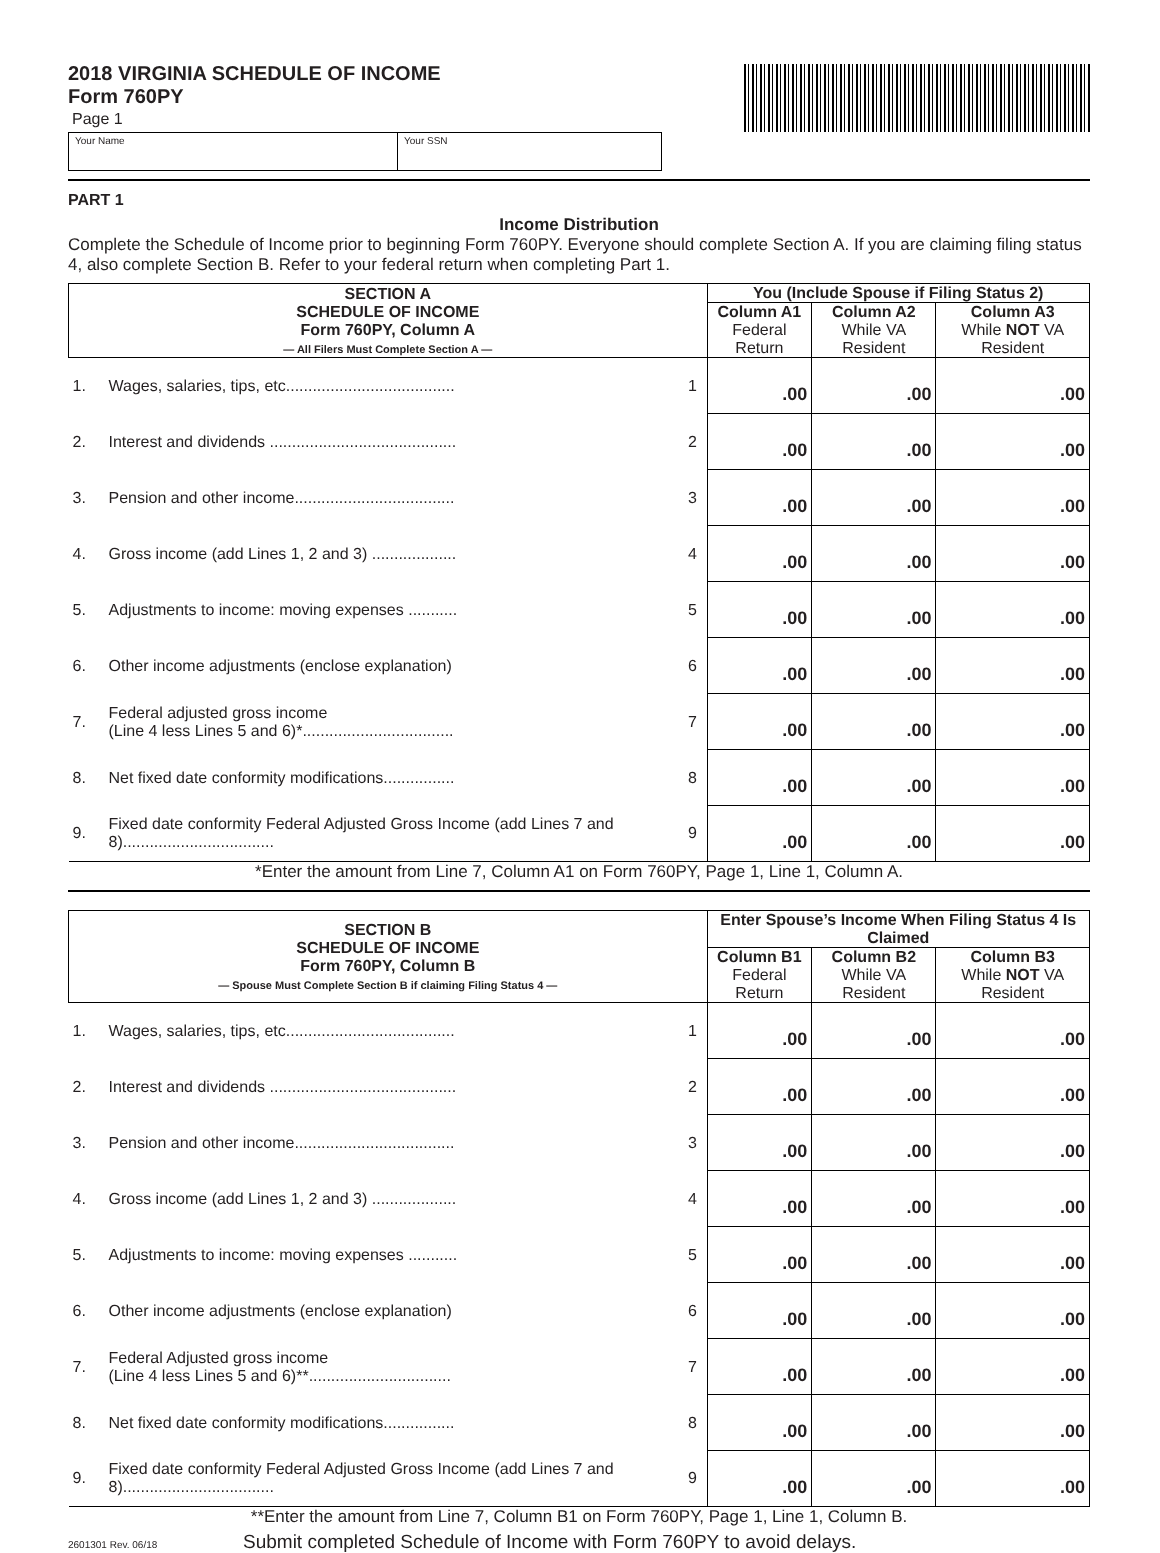2018 VIRGINIA SCHEDULE OF INCOME
Form 760PY
Page 1
Your Name Your SSN
PART 1
Income Distribution
Complete the Schedule of Income prior to beginning Form 760PY. Everyone should complete Section A. If you are claiming filing status 4, also complete Section B. Refer to your federal return when completing Part 1.
| SECTION A SCHEDULE OF INCOME Form 760PY, Column A — All Filers Must Complete Section A — | | | You (Include Spouse if Filing Status 2) | | |
| --- | --- | --- | --- | --- | --- |
| | | | Column A1 Federal Return | Column A2 While VA Resident | Column A3 While NOT VA Resident |
| 1. | Wages, salaries, tips, etc...................................... | 1 | .00 | .00 | .00 |
| 2. | Interest and dividends .......................................... | 2 | .00 | .00 | .00 |
| 3. | Pension and other income.................................... | 3 | .00 | .00 | .00 |
| 4. | Gross income (add Lines 1, 2 and 3) ................... | 4 | .00 | .00 | .00 |
| 5. | Adjustments to income: moving expenses ........... | 5 | .00 | .00 | .00 |
| 6. | Other income adjustments (enclose explanation) | 6 | .00 | .00 | .00 |
| 7. | Federal adjusted gross income (Line 4 less Lines 5 and 6)*.................................. | 7 | .00 | .00 | .00 |
| 8. | Net fixed date conformity modifications................ | 8 | .00 | .00 | .00 |
| 9. | Fixed date conformity Federal Adjusted Gross Income (add Lines 7 and 8).................................. | 9 | .00 | .00 | .00 |
| *Enter the amount from Line 7, Column A1 on Form 760PY, Page 1, Line 1, Column A. | | | | | |
| SECTION B SCHEDULE OF INCOME Form 760PY, Column B — Spouse Must Complete Section B if claiming Filing Status 4 — | | | Enter Spouse’s Income When Filing Status 4 Is Claimed | | |
| --- | --- | --- | --- | --- | --- |
| | | | Column B1 Federal Return | Column B2 While VA Resident | Column B3 While NOT VA Resident |
| 1. | Wages, salaries, tips, etc...................................... | 1 | .00 | .00 | .00 |
| 2. | Interest and dividends .......................................... | 2 | .00 | .00 | .00 |
| 3. | Pension and other income.................................... | 3 | .00 | .00 | .00 |
| 4. | Gross income (add Lines 1, 2 and 3) ................... | 4 | .00 | .00 | .00 |
| 5. | Adjustments to income: moving expenses ........... | 5 | .00 | .00 | .00 |
| 6. | Other income adjustments (enclose explanation) | 6 | .00 | .00 | .00 |
| 7. | Federal Adjusted gross income (Line 4 less Lines 5 and 6)**................................ | 7 | .00 | .00 | .00 |
| 8. | Net fixed date conformity modifications................ | 8 | .00 | .00 | .00 |
| 9. | Fixed date conformity Federal Adjusted Gross Income (add Lines 7 and 8).................................. | 9 | .00 | .00 | .00 |
| **Enter the amount from Line 7, Column B1 on Form 760PY, Page 1, Line 1, Column B. | | | | | |
2601301 Rev. 06/18 Submit completed Schedule of Income with Form 760PY to avoid delays.